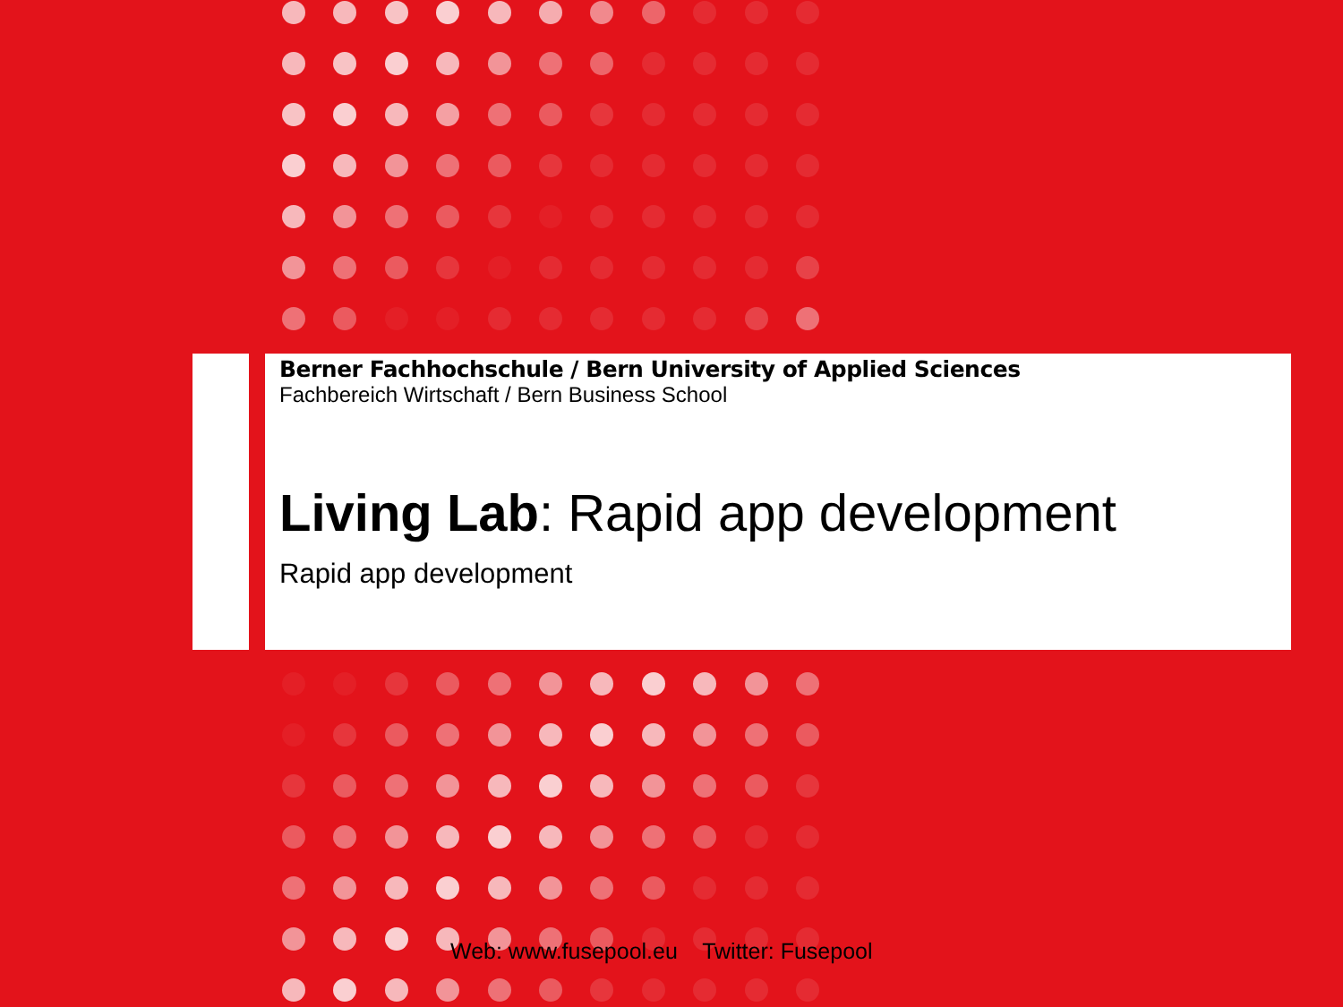Berner Fachhochschule / Bern University of Applied Sciences
Fachbereich Wirtschaft / Bern Business School
Living Lab: Rapid app development
Rapid app development
Web: www.fusepool.eu Twitter: Fusepool